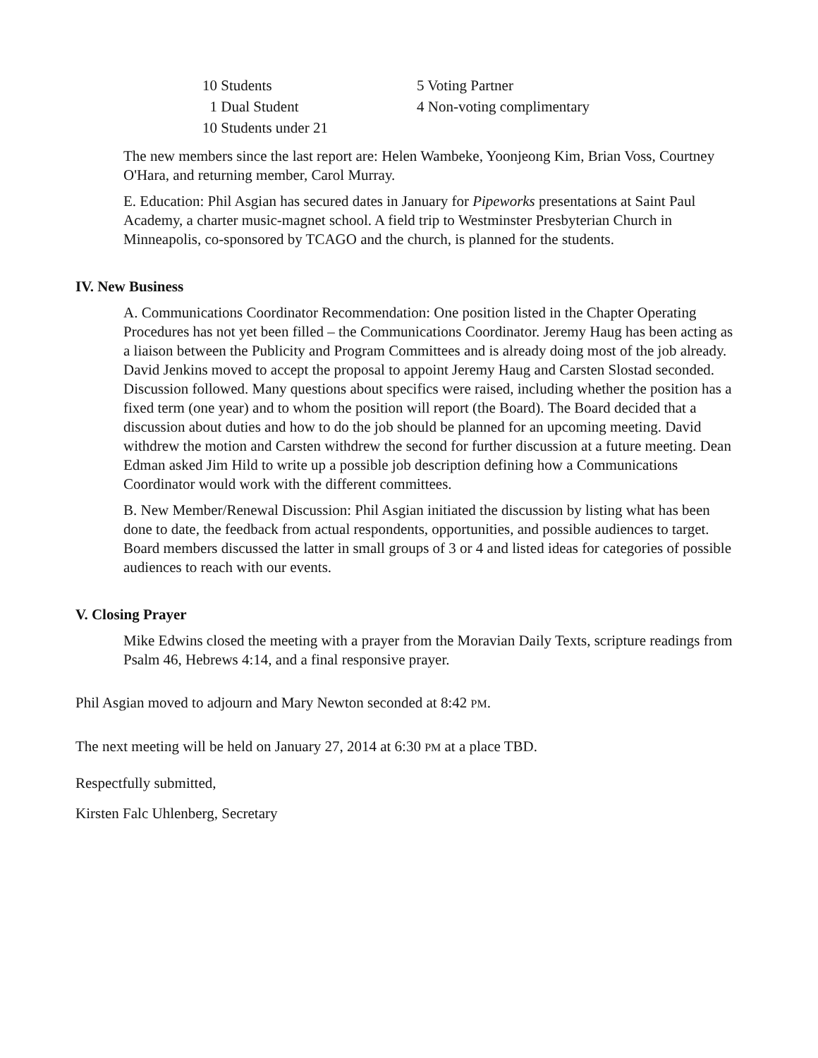10 Students
1 Dual Student
10 Students under 21
5 Voting Partner
4 Non-voting complimentary
The new members since the last report are: Helen Wambeke, Yoonjeong Kim, Brian Voss, Courtney O'Hara, and returning member, Carol Murray.
E. Education: Phil Asgian has secured dates in January for Pipeworks presentations at Saint Paul Academy, a charter music-magnet school. A field trip to Westminster Presbyterian Church in Minneapolis, co-sponsored by TCAGO and the church, is planned for the students.
IV. New Business
A. Communications Coordinator Recommendation: One position listed in the Chapter Operating Procedures has not yet been filled – the Communications Coordinator. Jeremy Haug has been acting as a liaison between the Publicity and Program Committees and is already doing most of the job already. David Jenkins moved to accept the proposal to appoint Jeremy Haug and Carsten Slostad seconded. Discussion followed. Many questions about specifics were raised, including whether the position has a fixed term (one year) and to whom the position will report (the Board). The Board decided that a discussion about duties and how to do the job should be planned for an upcoming meeting. David withdrew the motion and Carsten withdrew the second for further discussion at a future meeting. Dean Edman asked Jim Hild to write up a possible job description defining how a Communications Coordinator would work with the different committees.
B. New Member/Renewal Discussion: Phil Asgian initiated the discussion by listing what has been done to date, the feedback from actual respondents, opportunities, and possible audiences to target. Board members discussed the latter in small groups of 3 or 4 and listed ideas for categories of possible audiences to reach with our events.
V. Closing Prayer
Mike Edwins closed the meeting with a prayer from the Moravian Daily Texts, scripture readings from Psalm 46, Hebrews 4:14, and a final responsive prayer.
Phil Asgian moved to adjourn and Mary Newton seconded at 8:42 PM.
The next meeting will be held on January 27, 2014 at 6:30 PM at a place TBD.
Respectfully submitted,
Kirsten Falc Uhlenberg, Secretary